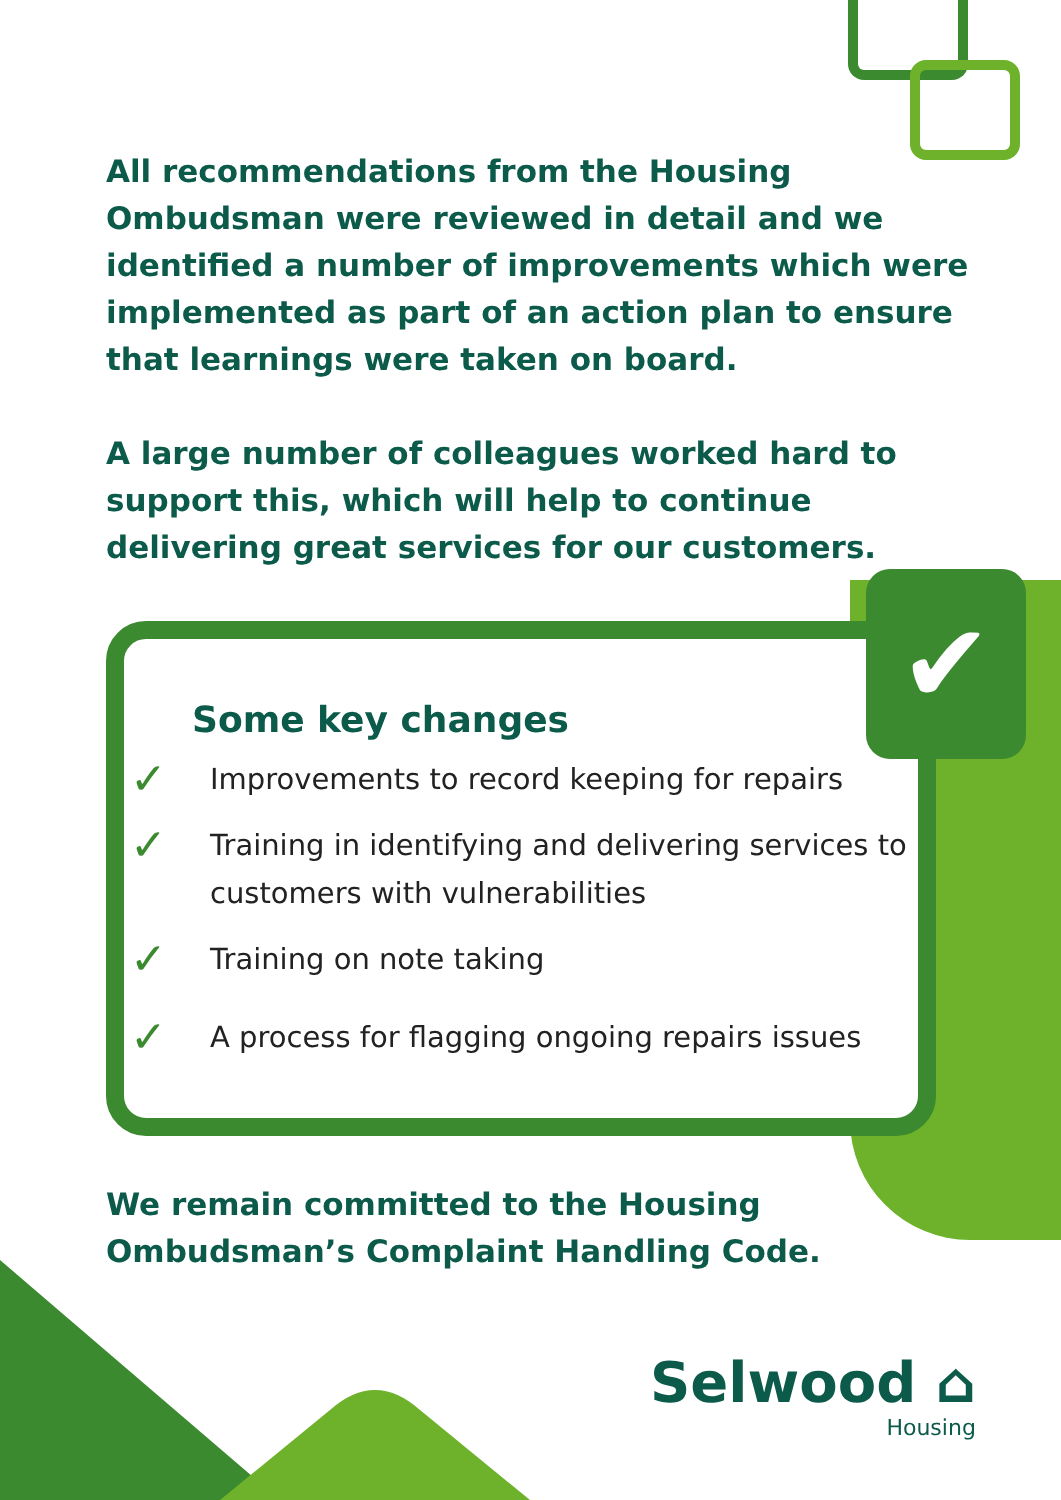All recommendations from the Housing Ombudsman were reviewed in detail and we identified a number of improvements which were implemented as part of an action plan to ensure that learnings were taken on board.
A large number of colleagues worked hard to support this, which will help to continue delivering great services for our customers.
✔
Some key changes
✓ Improvements to record keeping for repairs
✓ Training in identifying and delivering services to customers with vulnerabilities
✓ Training on note taking
✓ A process for flagging ongoing repairs issues
We remain committed to the Housing Ombudsman’s Complaint Handling Code.
Selwood ⌂
Housing